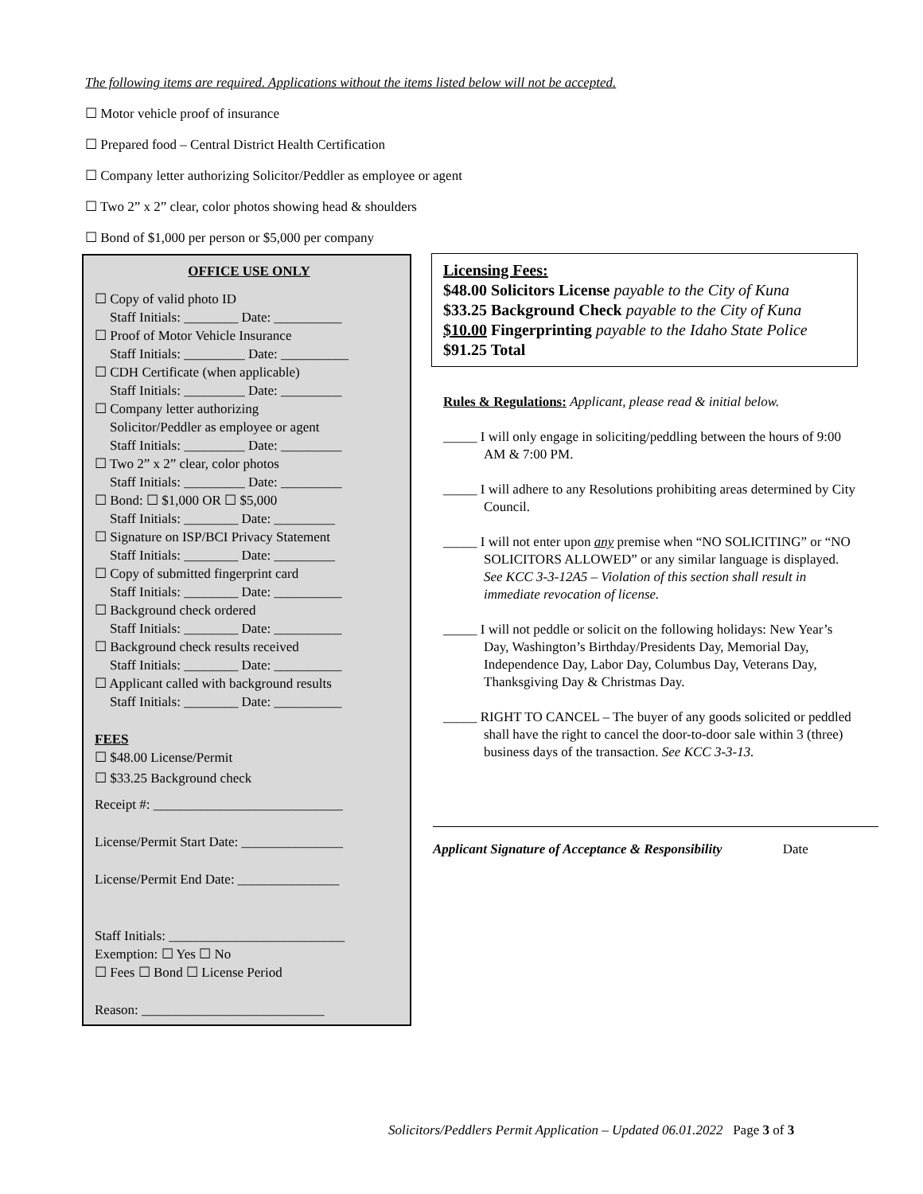The following items are required. Applications without the items listed below will not be accepted.
☐ Motor vehicle proof of insurance
☐ Prepared food – Central District Health Certification
☐ Company letter authorizing Solicitor/Peddler as employee or agent
☐ Two 2” x 2” clear, color photos showing head & shoulders
☐ Bond of $1,000 per person or $5,000 per company
OFFICE USE ONLY
☐ Copy of valid photo ID
Staff Initials: ________ Date: __________
☐ Proof of Motor Vehicle Insurance
Staff Initials: _________ Date: __________
☐ CDH Certificate (when applicable)
Staff Initials: _________ Date: _________
☐ Company letter authorizing
Solicitor/Peddler as employee or agent
Staff Initials: _________ Date: _________
☐ Two 2” x 2” clear, color photos
Staff Initials: _________ Date: _________
☐ Bond: ☐ $1,000 OR ☐ $5,000
Staff Initials: ________ Date: _________
☐ Signature on ISP/BCI Privacy Statement
Staff Initials: ________ Date: _________
☐ Copy of submitted fingerprint card
Staff Initials: ________ Date: __________
☐ Background check ordered
Staff Initials: ________ Date: __________
☐ Background check results received
Staff Initials: ________ Date: __________
☐ Applicant called with background results
Staff Initials: ________ Date: __________
FEES
☐ $48.00 License/Permit
☐ $33.25 Background check
Receipt #: ____________________________
License/Permit Start Date: _______________
License/Permit End Date: _______________
Staff Initials: __________________________
Exemption: ☐ Yes ☐ No
☐ Fees ☐ Bond ☐ License Period
Reason: ___________________________
Licensing Fees:
$48.00 Solicitors License payable to the City of Kuna
$33.25 Background Check payable to the City of Kuna
$10.00 Fingerprinting payable to the Idaho State Police
$91.25 Total
Rules & Regulations: Applicant, please read & initial below.
_____ I will only engage in soliciting/peddling between the hours of 9:00 AM & 7:00 PM.
_____ I will adhere to any Resolutions prohibiting areas determined by City Council.
_____ I will not enter upon any premise when “NO SOLICITING” or “NO SOLICITORS ALLOWED” or any similar language is displayed. See KCC 3-3-12A5 – Violation of this section shall result in immediate revocation of license.
_____ I will not peddle or solicit on the following holidays: New Year’s Day, Washington’s Birthday/Presidents Day, Memorial Day, Independence Day, Labor Day, Columbus Day, Veterans Day, Thanksgiving Day & Christmas Day.
_____ RIGHT TO CANCEL – The buyer of any goods solicited or peddled shall have the right to cancel the door-to-door sale within 3 (three) business days of the transaction. See KCC 3-3-13.
Applicant Signature of Acceptance & Responsibility Date
Solicitors/Peddlers Permit Application – Updated 06.01.2022 Page 3 of 3